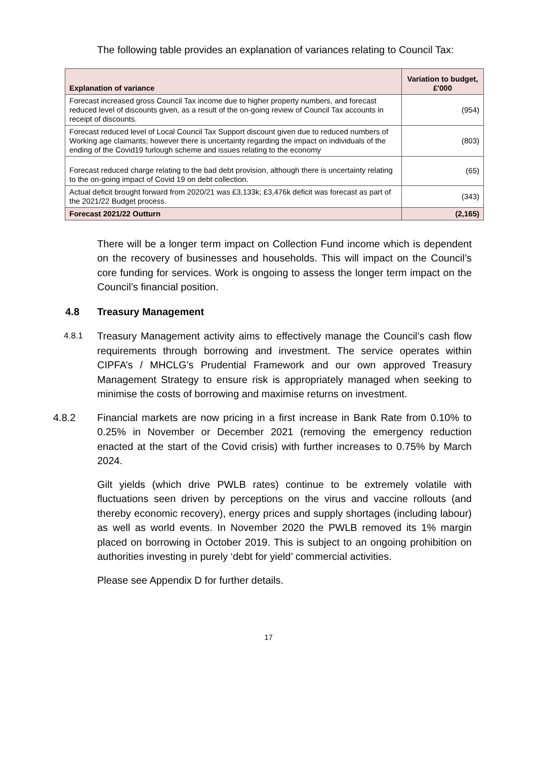The following table provides an explanation of variances relating to Council Tax:
| Explanation of variance | Variation to budget, £'000 |
| --- | --- |
| Forecast increased gross Council Tax income due to higher property numbers, and forecast reduced level of discounts given, as a result of the on-going review of Council Tax accounts in receipt of discounts. | (954) |
| Forecast reduced level of Local Council Tax Support discount given due to reduced numbers of Working age claimants; however there is uncertainty regarding the impact on individuals of the ending of the Covid19 furlough scheme and issues relating to the economy | (803) |
| Forecast reduced charge relating to the bad debt provision, although there is uncertainty relating to the on-going impact of Covid 19 on debt collection. | (65) |
| Actual deficit brought forward from 2020/21 was £3,133k; £3,476k deficit was forecast as part of the 2021/22 Budget process. | (343) |
| Forecast 2021/22 Outturn | (2,165) |
There will be a longer term impact on Collection Fund income which is dependent on the recovery of businesses and households. This will impact on the Council’s core funding for services. Work is ongoing to assess the longer term impact on the Council’s financial position.
4.8 Treasury Management
4.8.1
Treasury Management activity aims to effectively manage the Council’s cash flow requirements through borrowing and investment. The service operates within CIPFA’s / MHCLG’s Prudential Framework and our own approved Treasury Management Strategy to ensure risk is appropriately managed when seeking to minimise the costs of borrowing and maximise returns on investment.
4.8.2 Financial markets are now pricing in a first increase in Bank Rate from 0.10% to 0.25% in November or December 2021 (removing the emergency reduction enacted at the start of the Covid crisis) with further increases to 0.75% by March 2024.
Gilt yields (which drive PWLB rates) continue to be extremely volatile with fluctuations seen driven by perceptions on the virus and vaccine rollouts (and thereby economic recovery), energy prices and supply shortages (including labour) as well as world events. In November 2020 the PWLB removed its 1% margin placed on borrowing in October 2019. This is subject to an ongoing prohibition on authorities investing in purely ‘debt for yield’ commercial activities.
Please see Appendix D for further details.
17